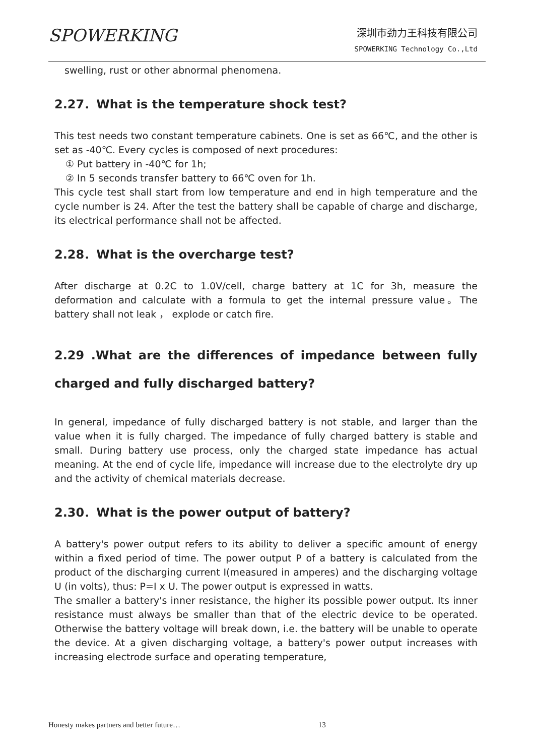SPOWERKING
深圳市劲力王科技有限公司
SPOWERKING Technology Co.,Ltd
swelling, rust or other abnormal phenomena.
2.27．What is the temperature shock test?
This test needs two constant temperature cabinets. One is set as 66℃, and the other is set as -40℃. Every cycles is composed of next procedures:
① Put battery in -40℃ for 1h;
② In 5 seconds transfer battery to 66℃ oven for 1h.
This cycle test shall start from low temperature and end in high temperature and the cycle number is 24. After the test the battery shall be capable of charge and discharge, its electrical performance shall not be affected.
2.28．What is the overcharge test?
After discharge at 0.2C to 1.0V/cell, charge battery at 1C for 3h, measure the deformation and calculate with a formula to get the internal pressure value。The battery shall not leak ， explode or catch fire.
2.29 .What are the differences of impedance between fully charged and fully discharged battery?
In general, impedance of fully discharged battery is not stable, and larger than the value when it is fully charged. The impedance of fully charged battery is stable and small. During battery use process, only the charged state impedance has actual meaning. At the end of cycle life, impedance will increase due to the electrolyte dry up and the activity of chemical materials decrease.
2.30．What is the power output of battery?
A battery's power output refers to its ability to deliver a specific amount of energy within a fixed period of time. The power output P of a battery is calculated from the product of the discharging current I(measured in amperes) and the discharging voltage U (in volts), thus: P=I x U. The power output is expressed in watts.
The smaller a battery's inner resistance, the higher its possible power output. Its inner resistance must always be smaller than that of the electric device to be operated. Otherwise the battery voltage will break down, i.e. the battery will be unable to operate the device. At a given discharging voltage, a battery's power output increases with increasing electrode surface and operating temperature,
Honesty makes partners and better future… 13